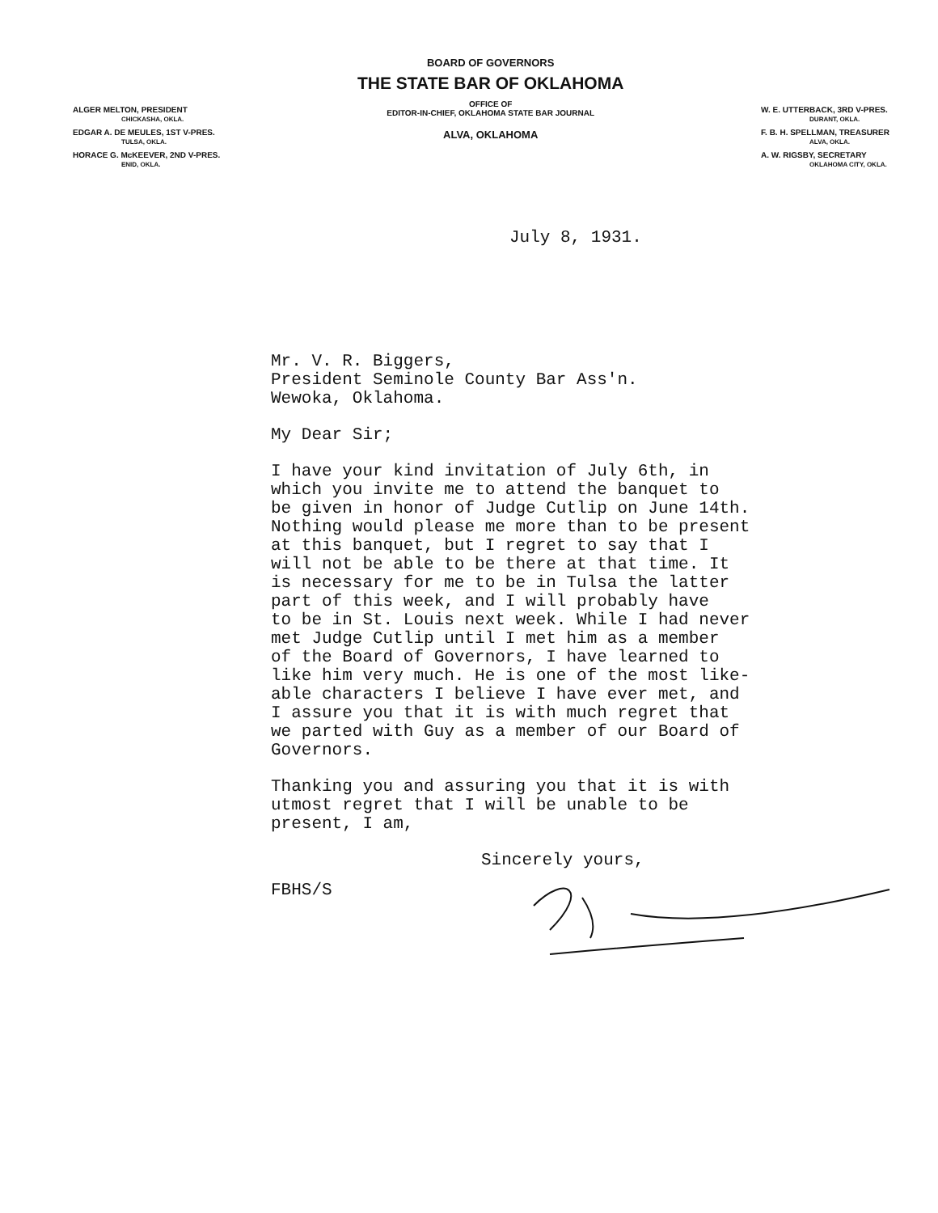ALGER MELTON, PRESIDENT
CHICKASHA, OKLA.
EDGAR A. DE MEULES, 1ST V-PRES.
TULSA, OKLA.
HORACE G. McKEEVER, 2ND V-PRES.
ENID, OKLA.
BOARD OF GOVERNORS
THE STATE BAR OF OKLAHOMA
OFFICE OF
EDITOR-IN-CHIEF, OKLAHOMA STATE BAR JOURNAL
ALVA, OKLAHOMA
W. E. UTTERBACK, 3RD V-PRES.
DURANT, OKLA.
F. B. H. SPELLMAN, TREASURER
ALVA, OKLA.
A. W. RIGSBY, SECRETARY
OKLAHOMA CITY, OKLA.
July 8, 1931.
Mr. V. R. Biggers,
President Seminole County Bar Ass'n.
Wewoka, Oklahoma.
My Dear Sir;
I have your kind invitation of July 6th, in
which you invite me to attend the banquet to
be given in honor of Judge Cutlip on June 14th.
Nothing would please me more than to be present
at this banquet, but I regret to say that I
will not be able to be there at that time. It
is necessary for me to be in Tulsa the latter
part of this week, and I will probably have
to be in St. Louis next week. While I had never
met Judge Cutlip until I met him as a member
of the Board of Governors, I have learned to
like him very much. He is one of the most like-
able characters I believe I have ever met, and
I assure you that it is with much regret that
we parted with Guy as a member of our Board of
Governors.
Thanking you and assuring you that it is with
utmost regret that I will be unable to be
present, I am,
Sincerely yours,
FBHS/S